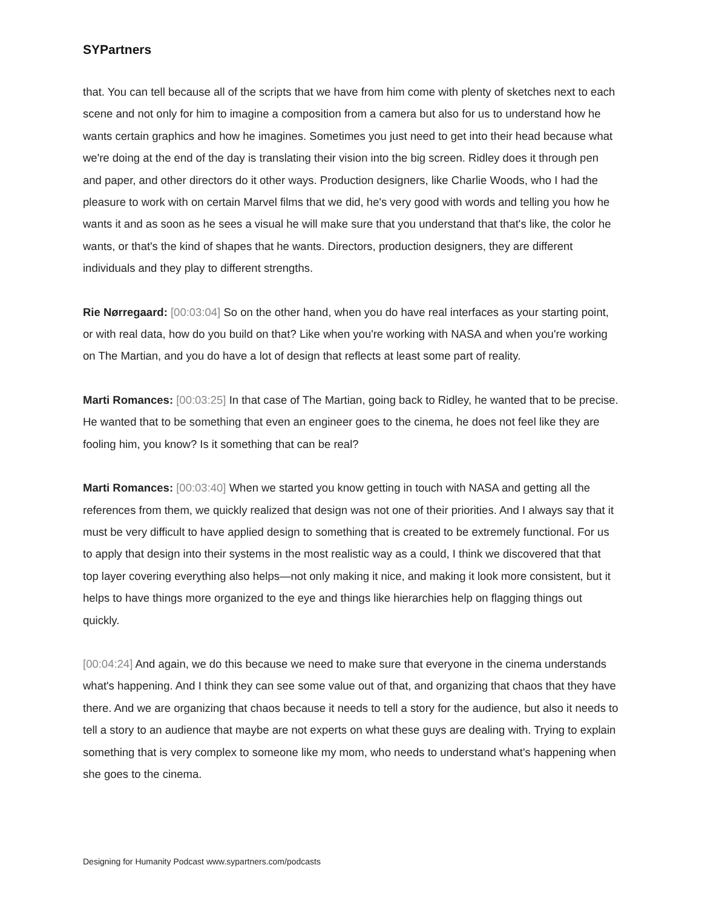SYPartners
that. You can tell because all of the scripts that we have from him come with plenty of sketches next to each scene and not only for him to imagine a composition from a camera but also for us to understand how he wants certain graphics and how he imagines. Sometimes you just need to get into their head because what we're doing at the end of the day is translating their vision into the big screen. Ridley does it through pen and paper, and other directors do it other ways. Production designers, like Charlie Woods, who I had the pleasure to work with on certain Marvel films that we did, he's very good with words and telling you how he wants it and as soon as he sees a visual he will make sure that you understand that that's like, the color he wants, or that's the kind of shapes that he wants. Directors, production designers, they are different individuals and they play to different strengths.
Rie Nørregaard: [00:03:04] So on the other hand, when you do have real interfaces as your starting point, or with real data, how do you build on that? Like when you're working with NASA and when you're working on The Martian, and you do have a lot of design that reflects at least some part of reality.
Marti Romances: [00:03:25] In that case of The Martian, going back to Ridley, he wanted that to be precise. He wanted that to be something that even an engineer goes to the cinema, he does not feel like they are fooling him, you know? Is it something that can be real?
Marti Romances: [00:03:40] When we started you know getting in touch with NASA and getting all the references from them, we quickly realized that design was not one of their priorities. And I always say that it must be very difficult to have applied design to something that is created to be extremely functional. For us to apply that design into their systems in the most realistic way as a could, I think we discovered that that top layer covering everything also helps—not only making it nice, and making it look more consistent, but it helps to have things more organized to the eye and things like hierarchies help on flagging things out quickly.
[00:04:24] And again, we do this because we need to make sure that everyone in the cinema understands what's happening. And I think they can see some value out of that, and organizing that chaos that they have there. And we are organizing that chaos because it needs to tell a story for the audience, but also it needs to tell a story to an audience that maybe are not experts on what these guys are dealing with. Trying to explain something that is very complex to someone like my mom, who needs to understand what's happening when she goes to the cinema.
Designing for Humanity Podcast www.sypartners.com/podcasts